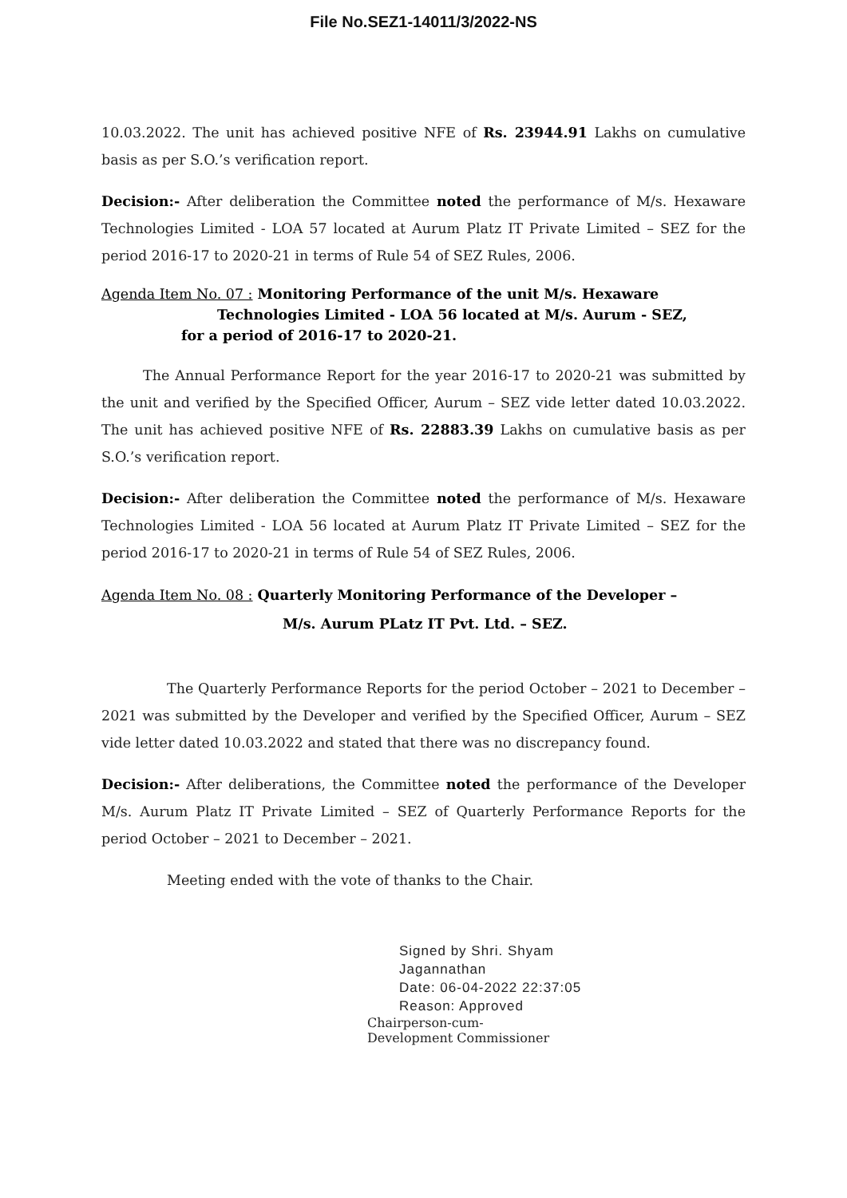File No.SEZ1-14011/3/2022-NS
10.03.2022. The unit has achieved positive NFE of Rs. 23944.91 Lakhs on cumulative basis as per S.O.’s verification report.
Decision:- After deliberation the Committee noted the performance of M/s. Hexaware Technologies Limited - LOA 57 located at Aurum Platz IT Private Limited – SEZ for the period 2016-17 to 2020-21 in terms of Rule 54 of SEZ Rules, 2006.
Agenda Item No. 07 : Monitoring Performance of the unit M/s. Hexaware
Technologies Limited - LOA 56 located at M/s. Aurum - SEZ,
for a period of 2016-17 to 2020-21.
The Annual Performance Report for the year 2016-17 to 2020-21 was submitted by the unit and verified by the Specified Officer, Aurum – SEZ vide letter dated 10.03.2022. The unit has achieved positive NFE of Rs. 22883.39 Lakhs on cumulative basis as per S.O.’s verification report.
Decision:- After deliberation the Committee noted the performance of M/s. Hexaware Technologies Limited - LOA 56 located at Aurum Platz IT Private Limited – SEZ for the period 2016-17 to 2020-21 in terms of Rule 54 of SEZ Rules, 2006.
Agenda Item No. 08 : Quarterly Monitoring Performance of the Developer –
M/s. Aurum PLatz IT Pvt. Ltd. – SEZ.
The Quarterly Performance Reports for the period October – 2021 to December – 2021 was submitted by the Developer and verified by the Specified Officer, Aurum – SEZ vide letter dated 10.03.2022 and stated that there was no discrepancy found.
Decision:- After deliberations, the Committee noted the performance of the Developer M/s. Aurum Platz IT Private Limited – SEZ of Quarterly Performance Reports for the period October – 2021 to December – 2021.
Meeting ended with the vote of thanks to the Chair.
Signed by Shri. Shyam
Jagannathan
Date: 06-04-2022 22:37:05
Reason: Approved
Chairperson-cum-
Development Commissioner